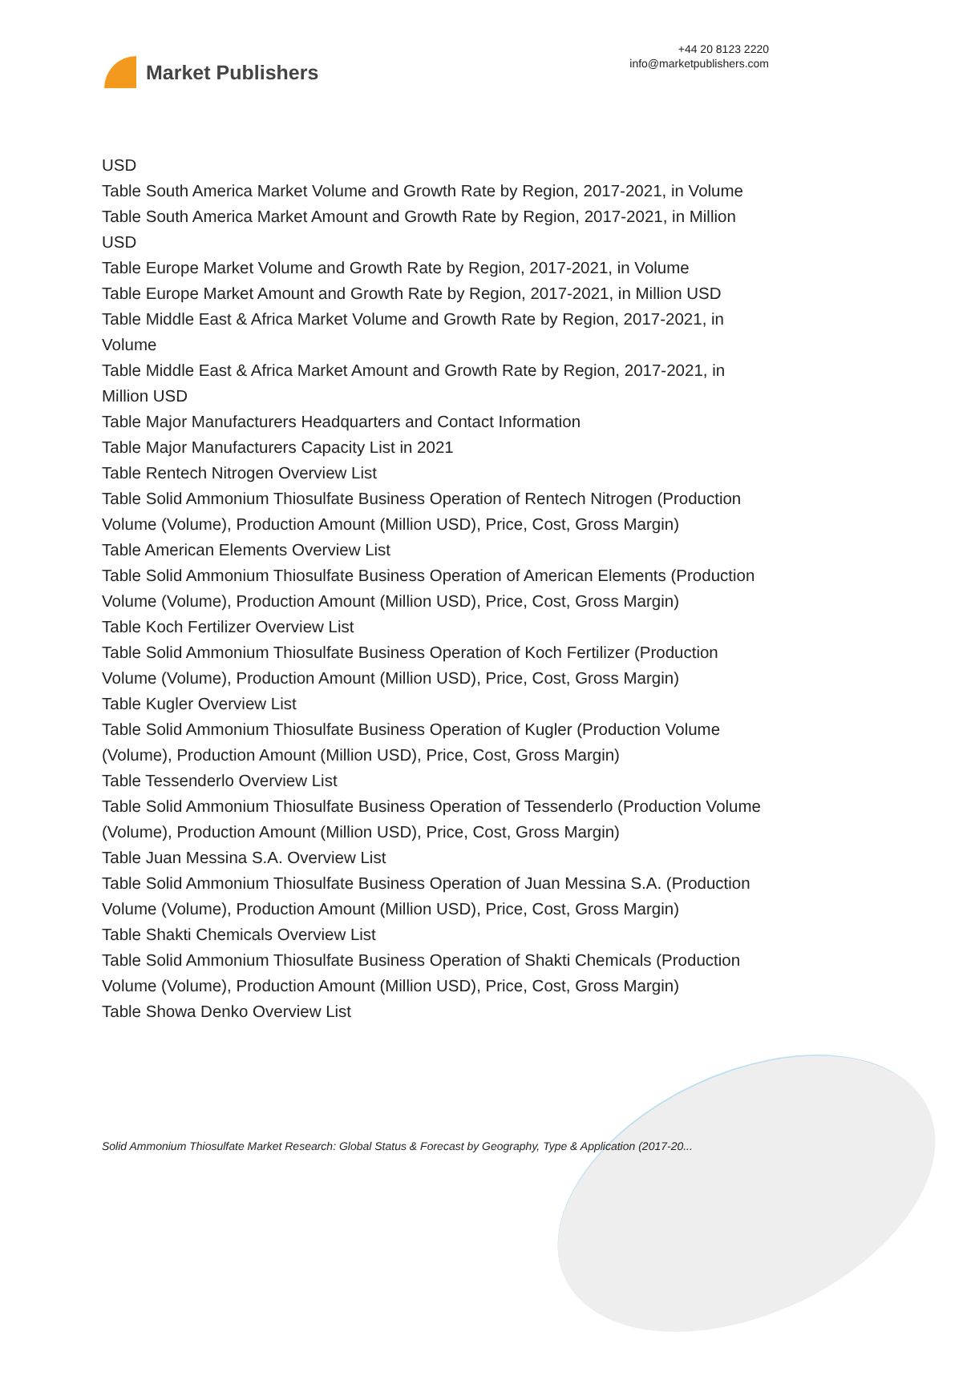Market Publishers
+44 20 8123 2220
info@marketpublishers.com
USD
Table South America Market Volume and Growth Rate by Region, 2017-2021, in Volume
Table South America Market Amount and Growth Rate by Region, 2017-2021, in Million USD
Table Europe Market Volume and Growth Rate by Region, 2017-2021, in Volume
Table Europe Market Amount and Growth Rate by Region, 2017-2021, in Million USD
Table Middle East & Africa Market Volume and Growth Rate by Region, 2017-2021, in Volume
Table Middle East & Africa Market Amount and Growth Rate by Region, 2017-2021, in Million USD
Table Major Manufacturers Headquarters and Contact Information
Table Major Manufacturers Capacity List in 2021
Table Rentech Nitrogen Overview List
Table Solid Ammonium Thiosulfate Business Operation of Rentech Nitrogen (Production Volume (Volume), Production Amount (Million USD), Price, Cost, Gross Margin)
Table American Elements Overview List
Table Solid Ammonium Thiosulfate Business Operation of American Elements (Production Volume (Volume), Production Amount (Million USD), Price, Cost, Gross Margin)
Table Koch Fertilizer Overview List
Table Solid Ammonium Thiosulfate Business Operation of Koch Fertilizer (Production Volume (Volume), Production Amount (Million USD), Price, Cost, Gross Margin)
Table Kugler Overview List
Table Solid Ammonium Thiosulfate Business Operation of Kugler (Production Volume (Volume), Production Amount (Million USD), Price, Cost, Gross Margin)
Table Tessenderlo Overview List
Table Solid Ammonium Thiosulfate Business Operation of Tessenderlo (Production Volume (Volume), Production Amount (Million USD), Price, Cost, Gross Margin)
Table Juan Messina S.A. Overview List
Table Solid Ammonium Thiosulfate Business Operation of Juan Messina S.A. (Production Volume (Volume), Production Amount (Million USD), Price, Cost, Gross Margin)
Table Shakti Chemicals Overview List
Table Solid Ammonium Thiosulfate Business Operation of Shakti Chemicals (Production Volume (Volume), Production Amount (Million USD), Price, Cost, Gross Margin)
Table Showa Denko Overview List
Solid Ammonium Thiosulfate Market Research: Global Status & Forecast by Geography, Type & Application (2017-20...